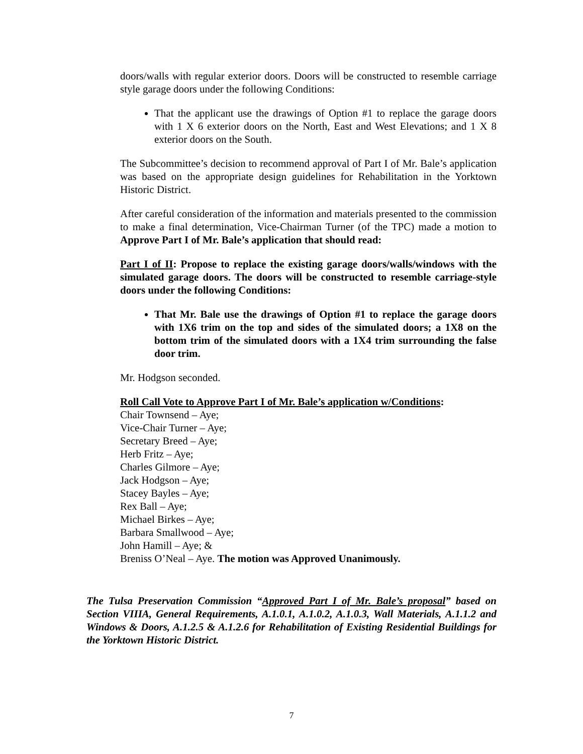doors/walls with regular exterior doors. Doors will be constructed to resemble carriage style garage doors under the following Conditions:
That the applicant use the drawings of Option #1 to replace the garage doors with 1 X 6 exterior doors on the North, East and West Elevations; and 1 X 8 exterior doors on the South.
The Subcommittee’s decision to recommend approval of Part I of Mr. Bale’s application was based on the appropriate design guidelines for Rehabilitation in the Yorktown Historic District.
After careful consideration of the information and materials presented to the commission to make a final determination, Vice-Chairman Turner (of the TPC) made a motion to Approve Part I of Mr. Bale’s application that should read:
Part I of II: Propose to replace the existing garage doors/walls/windows with the simulated garage doors. The doors will be constructed to resemble carriage-style doors under the following Conditions:
That Mr. Bale use the drawings of Option #1 to replace the garage doors with 1X6 trim on the top and sides of the simulated doors; a 1X8 on the bottom trim of the simulated doors with a 1X4 trim surrounding the false door trim.
Mr. Hodgson seconded.
Roll Call Vote to Approve Part I of Mr. Bale’s application w/Conditions:
Chair Townsend – Aye;
Vice-Chair Turner – Aye;
Secretary Breed – Aye;
Herb Fritz – Aye;
Charles Gilmore – Aye;
Jack Hodgson – Aye;
Stacey Bayles – Aye;
Rex Ball – Aye;
Michael Birkes – Aye;
Barbara Smallwood – Aye;
John Hamill – Aye; &
Breniss O’Neal – Aye. The motion was Approved Unanimously.
The Tulsa Preservation Commission “Approved Part I of Mr. Bale’s proposal” based on Section VIIIA, General Requirements, A.1.0.1, A.1.0.2, A.1.0.3, Wall Materials, A.1.1.2 and Windows & Doors, A.1.2.5 & A.1.2.6 for Rehabilitation of Existing Residential Buildings for the Yorktown Historic District.
7